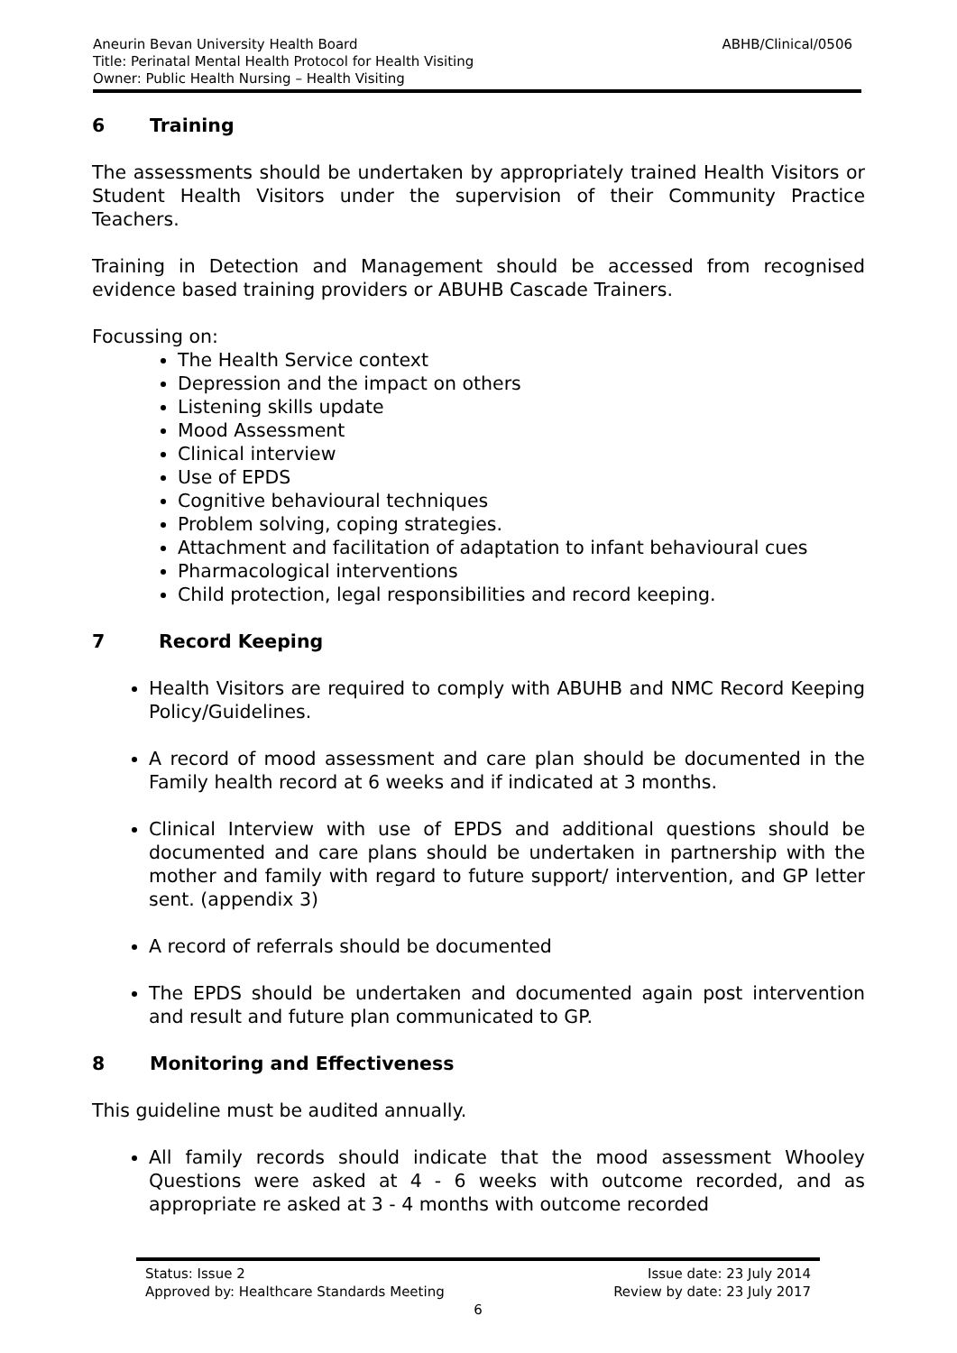ABHB/Clinical/0506 Aneurin Bevan University Health Board
Title: Perinatal Mental Health Protocol for Health Visiting
Owner: Public Health Nursing – Health Visiting
6 Training
The assessments should be undertaken by appropriately trained Health Visitors or Student Health Visitors under the supervision of their Community Practice Teachers.
Training in Detection and Management should be accessed from recognised evidence based training providers or ABUHB Cascade Trainers.
Focussing on:
The Health Service context
Depression and the impact on others
Listening skills update
Mood Assessment
Clinical interview
Use of EPDS
Cognitive behavioural techniques
Problem solving, coping strategies.
Attachment and facilitation of adaptation to infant behavioural cues
Pharmacological interventions
Child protection, legal responsibilities and record keeping.
7 Record Keeping
Health Visitors are required to comply with ABUHB and NMC Record Keeping Policy/Guidelines.
A record of mood assessment and care plan should be documented in the Family health record at 6 weeks and if indicated at 3 months.
Clinical Interview with use of EPDS and additional questions should be documented and care plans should be undertaken in partnership with the mother and family with regard to future support/ intervention, and GP letter sent. (appendix 3)
A record of referrals should be documented
The EPDS should be undertaken and documented again post intervention and result and future plan communicated to GP.
8 Monitoring and Effectiveness
This guideline must be audited annually.
All family records should indicate that the mood assessment Whooley Questions were asked at 4 - 6 weeks with outcome recorded, and as appropriate re asked at 3 - 4 months with outcome recorded
Issue date: 23 July 2014 Status: Issue 2
Review by date: 23 July 2017 Approved by: Healthcare Standards Meeting
6